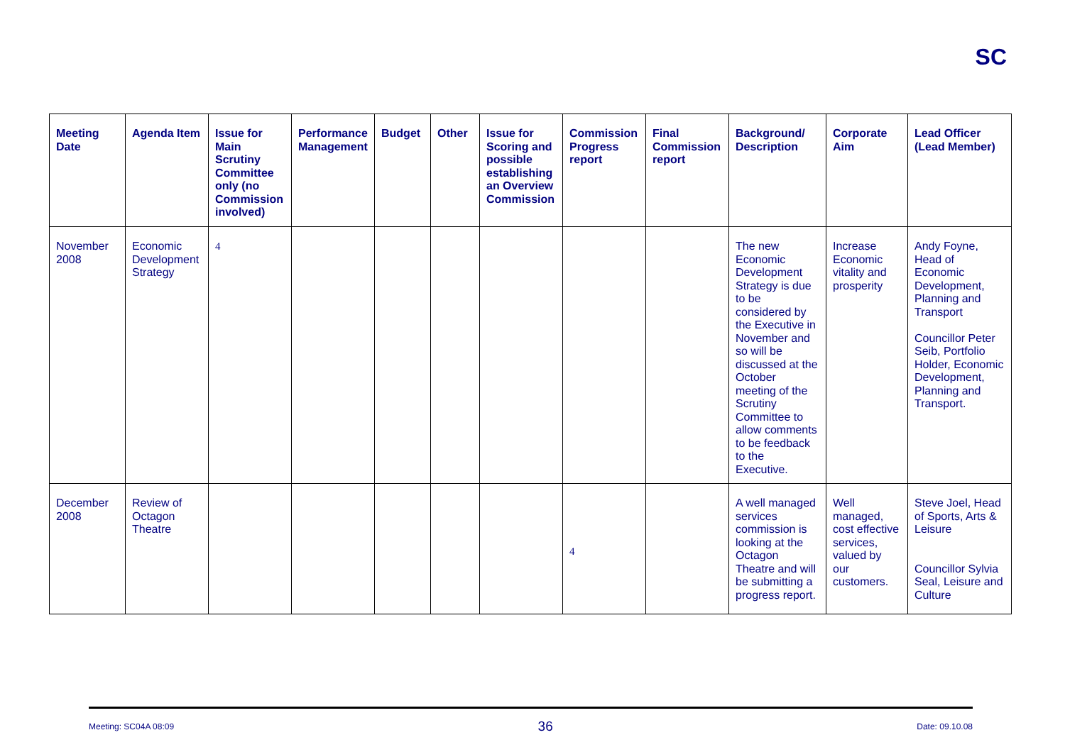SC
| Meeting Date | Agenda Item | Issue for Main Scrutiny Committee only (no Commission involved) | Performance Management | Budget | Other | Issue for Scoring and possible establishing an Overview Commission | Commission Progress report | Final Commission report | Background/ Description | Corporate Aim | Lead Officer (Lead Member) |
| --- | --- | --- | --- | --- | --- | --- | --- | --- | --- | --- | --- |
| November 2008 | Economic Development Strategy | 4 | | | | | | | The new Economic Development Strategy is due to be considered by the Executive in November and so will be discussed at the October meeting of the Scrutiny Committee to allow comments to be feedback to the Executive. | Increase Economic vitality and prosperity | Andy Foyne, Head of Economic Development, Planning and Transport Councillor Peter Seib, Portfolio Holder, Economic Development, Planning and Transport. |
| December 2008 | Review of Octagon Theatre | | | | | | 4 | | A well managed services commission is looking at the Octagon Theatre and will be submitting a progress report. | Well managed, cost effective services, valued by our customers. | Steve Joel, Head of Sports, Arts & Leisure Councillor Sylvia Seal, Leisure and Culture |
Meeting: SC04A 08:09 36 Date: 09.10.08